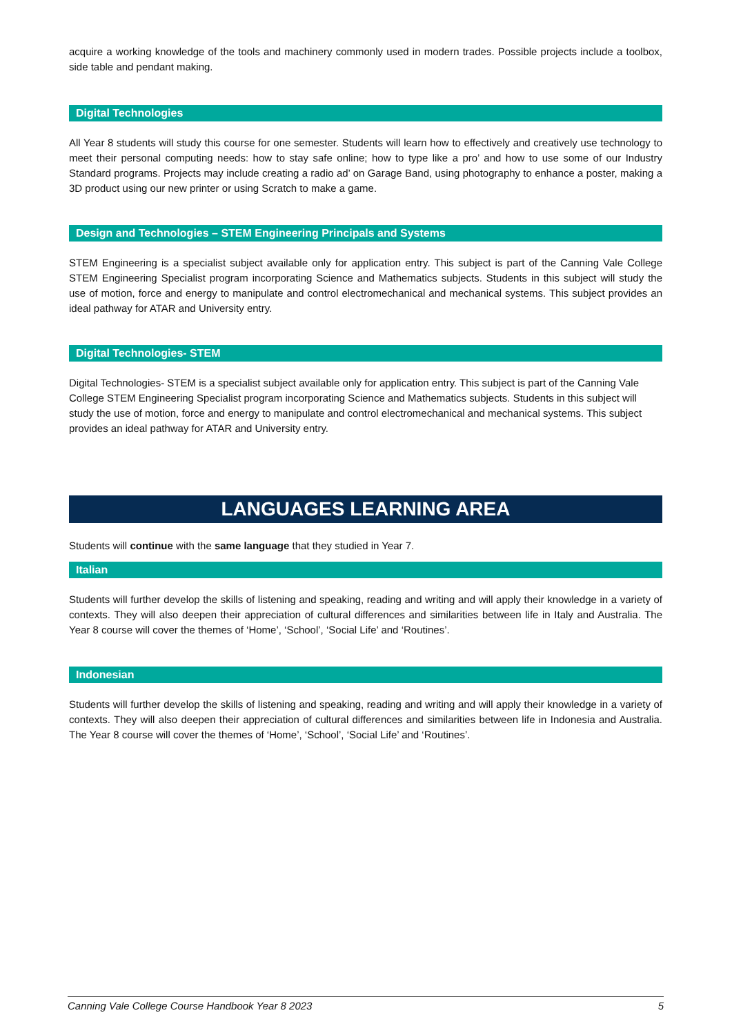acquire a working knowledge of the tools and machinery commonly used in modern trades. Possible projects include a toolbox, side table and pendant making.
Digital Technologies
All Year 8 students will study this course for one semester. Students will learn how to effectively and creatively use technology to meet their personal computing needs: how to stay safe online; how to type like a pro’ and how to use some of our Industry Standard programs. Projects may include creating a radio ad’ on Garage Band, using photography to enhance a poster, making a 3D product using our new printer or using Scratch to make a game.
Design and Technologies – STEM Engineering Principals and Systems
STEM Engineering is a specialist subject available only for application entry. This subject is part of the Canning Vale College STEM Engineering Specialist program incorporating Science and Mathematics subjects. Students in this subject will study the use of motion, force and energy to manipulate and control electromechanical and mechanical systems. This subject provides an ideal pathway for ATAR and University entry.
Digital Technologies- STEM
Digital Technologies- STEM is a specialist subject available only for application entry. This subject is part of the Canning Vale College STEM Engineering Specialist program incorporating Science and Mathematics subjects. Students in this subject will study the use of motion, force and energy to manipulate and control electromechanical and mechanical systems. This subject provides an ideal pathway for ATAR and University entry.
LANGUAGES LEARNING AREA
Students will continue with the same language that they studied in Year 7.
Italian
Students will further develop the skills of listening and speaking, reading and writing and will apply their knowledge in a variety of contexts. They will also deepen their appreciation of cultural differences and similarities between life in Italy and Australia. The Year 8 course will cover the themes of ‘Home’, ‘School’, ‘Social Life’ and ‘Routines’.
Indonesian
Students will further develop the skills of listening and speaking, reading and writing and will apply their knowledge in a variety of contexts. They will also deepen their appreciation of cultural differences and similarities between life in Indonesia and Australia. The Year 8 course will cover the themes of ‘Home’, ‘School’, ‘Social Life’ and ‘Routines’.
Canning Vale College Course Handbook Year 8 2023 5